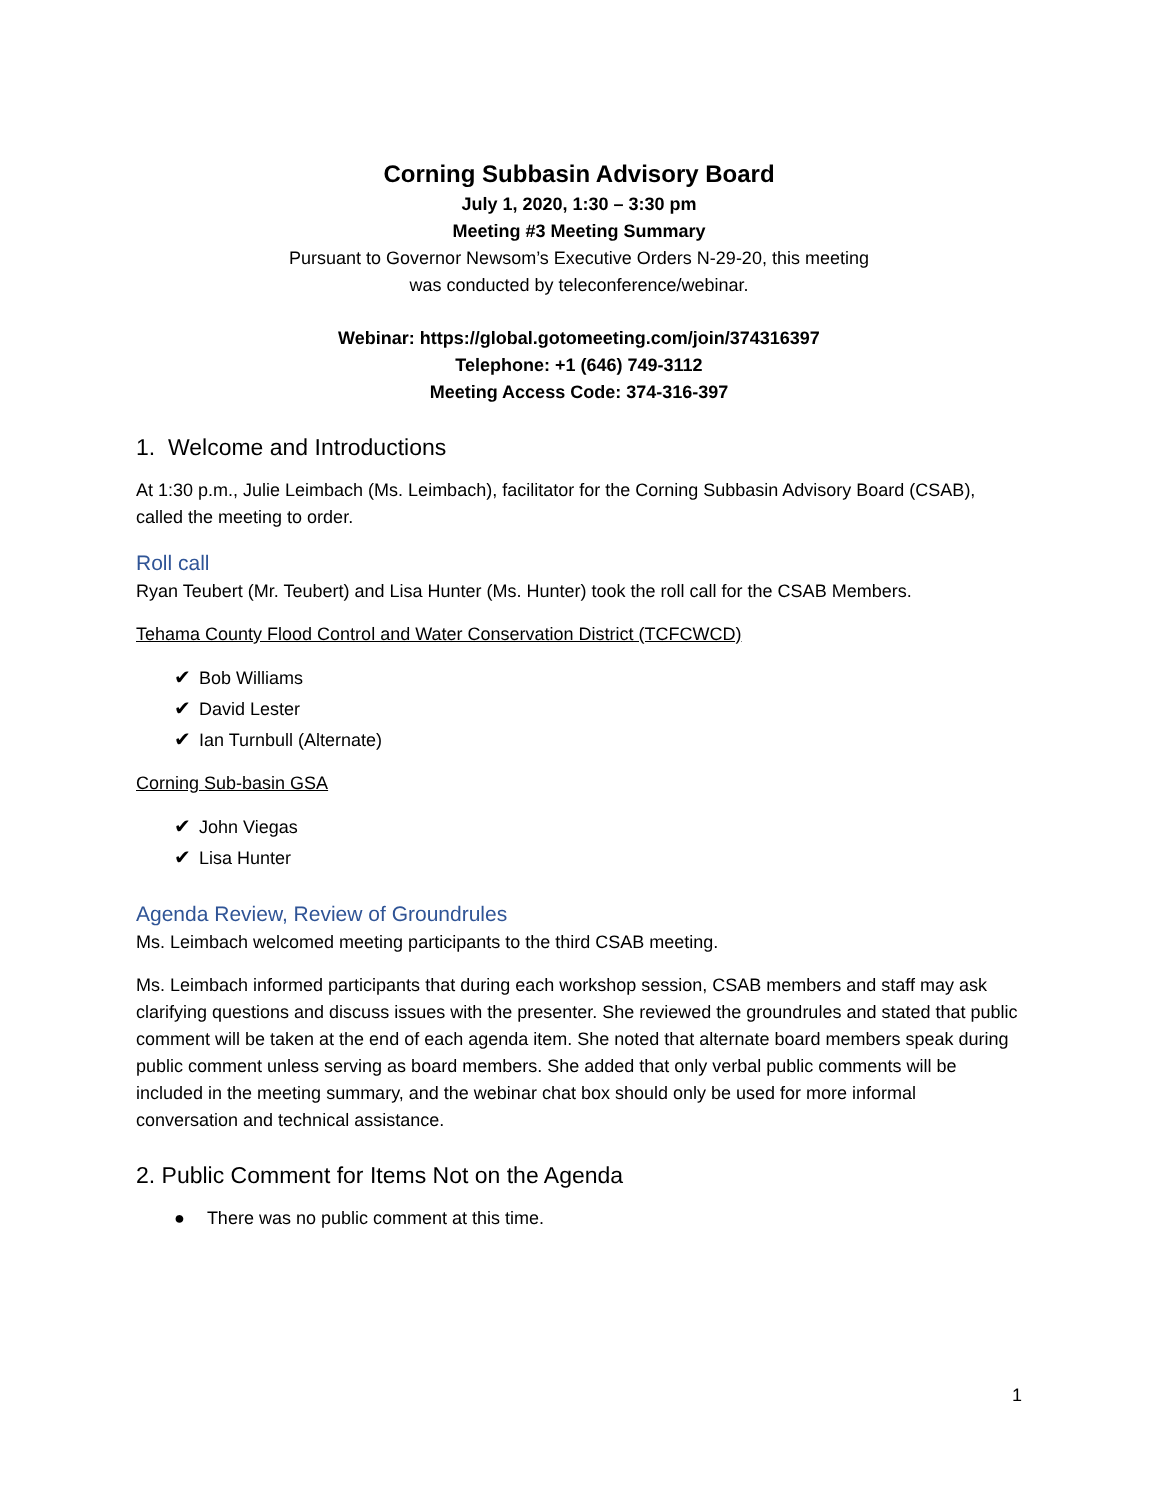Corning Subbasin Advisory Board
July 1, 2020, 1:30 – 3:30 pm
Meeting #3 Meeting Summary
Pursuant to Governor Newsom’s Executive Orders N-29-20, this meeting
was conducted by teleconference/webinar.
Webinar: https://global.gotomeeting.com/join/374316397
Telephone: +1 (646) 749-3112
Meeting Access Code: 374-316-397
1. Welcome and Introductions
At 1:30 p.m., Julie Leimbach (Ms. Leimbach), facilitator for the Corning Subbasin Advisory Board (CSAB), called the meeting to order.
Roll call
Ryan Teubert (Mr. Teubert) and Lisa Hunter (Ms. Hunter) took the roll call for the CSAB Members.
Tehama County Flood Control and Water Conservation District (TCFCWCD)
✔ Bob Williams
✔ David Lester
✔ Ian Turnbull (Alternate)
Corning Sub-basin GSA
✔ John Viegas
✔ Lisa Hunter
Agenda Review, Review of Groundrules
Ms. Leimbach welcomed meeting participants to the third CSAB meeting.
Ms. Leimbach informed participants that during each workshop session, CSAB members and staff may ask clarifying questions and discuss issues with the presenter. She reviewed the groundrules and stated that public comment will be taken at the end of each agenda item. She noted that alternate board members speak during public comment unless serving as board members. She added that only verbal public comments will be included in the meeting summary, and the webinar chat box should only be used for more informal conversation and technical assistance.
2. Public Comment for Items Not on the Agenda
● There was no public comment at this time.
1